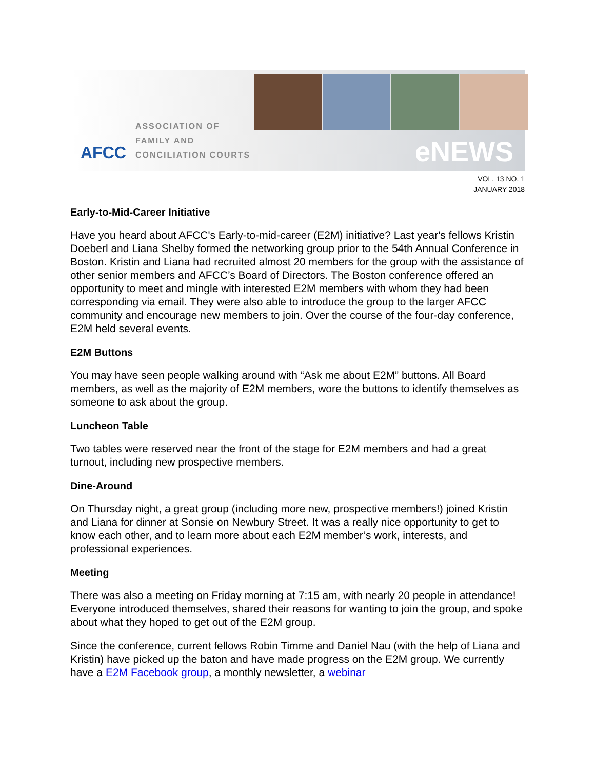AFCC ASSOCIATION OF
FAMILY AND
CONCILIATION COURTS
eNEWS
VOL. 13 NO. 1
JANUARY 2018
Early-to-Mid-Career Initiative
Have you heard about AFCC's Early-to-mid-career (E2M) initiative? Last year's fellows Kristin Doeberl and Liana Shelby formed the networking group prior to the 54th Annual Conference in Boston. Kristin and Liana had recruited almost 20 members for the group with the assistance of other senior members and AFCC’s Board of Directors. The Boston conference offered an opportunity to meet and mingle with interested E2M members with whom they had been corresponding via email. They were also able to introduce the group to the larger AFCC community and encourage new members to join. Over the course of the four-day conference, E2M held several events.
E2M Buttons
You may have seen people walking around with “Ask me about E2M” buttons. All Board members, as well as the majority of E2M members, wore the buttons to identify themselves as someone to ask about the group.
Luncheon Table
Two tables were reserved near the front of the stage for E2M members and had a great turnout, including new prospective members.
Dine-Around
On Thursday night, a great group (including more new, prospective members!) joined Kristin and Liana for dinner at Sonsie on Newbury Street. It was a really nice opportunity to get to know each other, and to learn more about each E2M member’s work, interests, and professional experiences.
Meeting
There was also a meeting on Friday morning at 7:15 am, with nearly 20 people in attendance! Everyone introduced themselves, shared their reasons for wanting to join the group, and spoke about what they hoped to get out of the E2M group.
Since the conference, current fellows Robin Timme and Daniel Nau (with the help of Liana and Kristin) have picked up the baton and have made progress on the E2M group. We currently have a E2M Facebook group, a monthly newsletter, a webinar